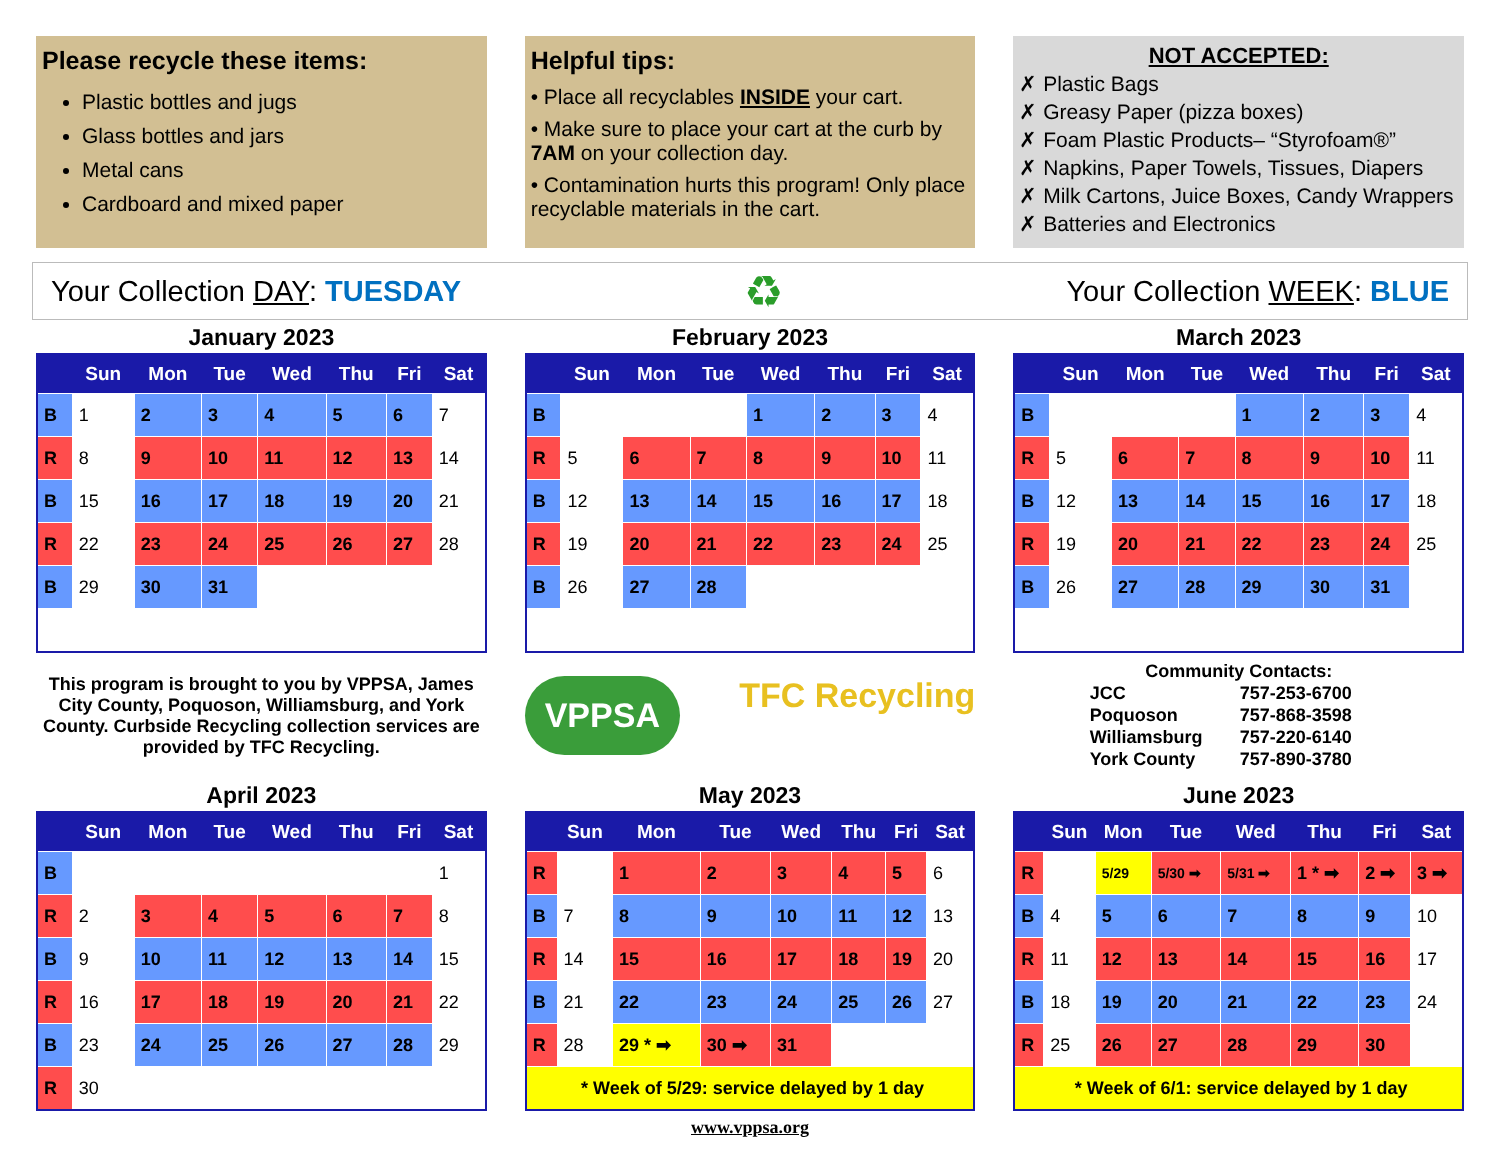Please recycle these items:
Plastic bottles and jugs
Glass bottles and jars
Metal cans
Cardboard and mixed paper
Helpful tips:
• Place all recyclables INSIDE your cart.
• Make sure to place your cart at the curb by 7AM on your collection day.
• Contamination hurts this program! Only place recyclable materials in the cart.
NOT ACCEPTED:
✗ Plastic Bags
✗ Greasy Paper (pizza boxes)
✗ Foam Plastic Products– “Styrofoam®”
✗ Napkins, Paper Towels, Tissues, Diapers
✗ Milk Cartons, Juice Boxes, Candy Wrappers
✗ Batteries and Electronics
Your Collection DAY: TUESDAY ♻ Your Collection WEEK: BLUE
January 2023
| | Sun | Mon | Tue | Wed | Thu | Fri | Sat |
| --- | --- | --- | --- | --- | --- | --- | --- |
| B | 1 | 2 | 3 | 4 | 5 | 6 | 7 |
| R | 8 | 9 | 10 | 11 | 12 | 13 | 14 |
| B | 15 | 16 | 17 | 18 | 19 | 20 | 21 |
| R | 22 | 23 | 24 | 25 | 26 | 27 | 28 |
| B | 29 | 30 | 31 | | | | |
February 2023
| | Sun | Mon | Tue | Wed | Thu | Fri | Sat |
| --- | --- | --- | --- | --- | --- | --- | --- |
| B | | | | 1 | 2 | 3 | 4 |
| R | 5 | 6 | 7 | 8 | 9 | 10 | 11 |
| B | 12 | 13 | 14 | 15 | 16 | 17 | 18 |
| R | 19 | 20 | 21 | 22 | 23 | 24 | 25 |
| B | 26 | 27 | 28 | | | | |
March 2023
| | Sun | Mon | Tue | Wed | Thu | Fri | Sat |
| --- | --- | --- | --- | --- | --- | --- | --- |
| B | | | | 1 | 2 | 3 | 4 |
| R | 5 | 6 | 7 | 8 | 9 | 10 | 11 |
| B | 12 | 13 | 14 | 15 | 16 | 17 | 18 |
| R | 19 | 20 | 21 | 22 | 23 | 24 | 25 |
| B | 26 | 27 | 28 | 29 | 30 | 31 | |
This program is brought to you by VPPSA, James City County, Poquoson, Williamsburg, and York County. Curbside Recycling collection services are provided by TFC Recycling.
VPPSA TFC Recycling
Community Contacts:
| JCC | 757-253-6700 |
| Poquoson | 757-868-3598 |
| Williamsburg | 757-220-6140 |
| York County | 757-890-3780 |
April 2023
| | Sun | Mon | Tue | Wed | Thu | Fri | Sat |
| --- | --- | --- | --- | --- | --- | --- | --- |
| B | | | | | | | 1 |
| R | 2 | 3 | 4 | 5 | 6 | 7 | 8 |
| B | 9 | 10 | 11 | 12 | 13 | 14 | 15 |
| R | 16 | 17 | 18 | 19 | 20 | 21 | 22 |
| B | 23 | 24 | 25 | 26 | 27 | 28 | 29 |
| R | 30 | | | | | | |
May 2023
| | Sun | Mon | Tue | Wed | Thu | Fri | Sat |
| --- | --- | --- | --- | --- | --- | --- | --- |
| R | | 1 | 2 | 3 | 4 | 5 | 6 |
| B | 7 | 8 | 9 | 10 | 11 | 12 | 13 |
| R | 14 | 15 | 16 | 17 | 18 | 19 | 20 |
| B | 21 | 22 | 23 | 24 | 25 | 26 | 27 |
| R | 28 | 29 * ➡ | 30 ➡ | 31 | | | |
| * Week of 5/29: service delayed by 1 day | | | | | | | |
June 2023
| | Sun | Mon | Tue | Wed | Thu | Fri | Sat |
| --- | --- | --- | --- | --- | --- | --- | --- |
| R | | 5/29 | 5/30 ➡ | 5/31 ➡ | 1 * ➡ | 2 ➡ | 3 ➡ |
| B | 4 | 5 | 6 | 7 | 8 | 9 | 10 |
| R | 11 | 12 | 13 | 14 | 15 | 16 | 17 |
| B | 18 | 19 | 20 | 21 | 22 | 23 | 24 |
| R | 25 | 26 | 27 | 28 | 29 | 30 | |
| * Week of 6/1: service delayed by 1 day | | | | | | | |
www.vppsa.org